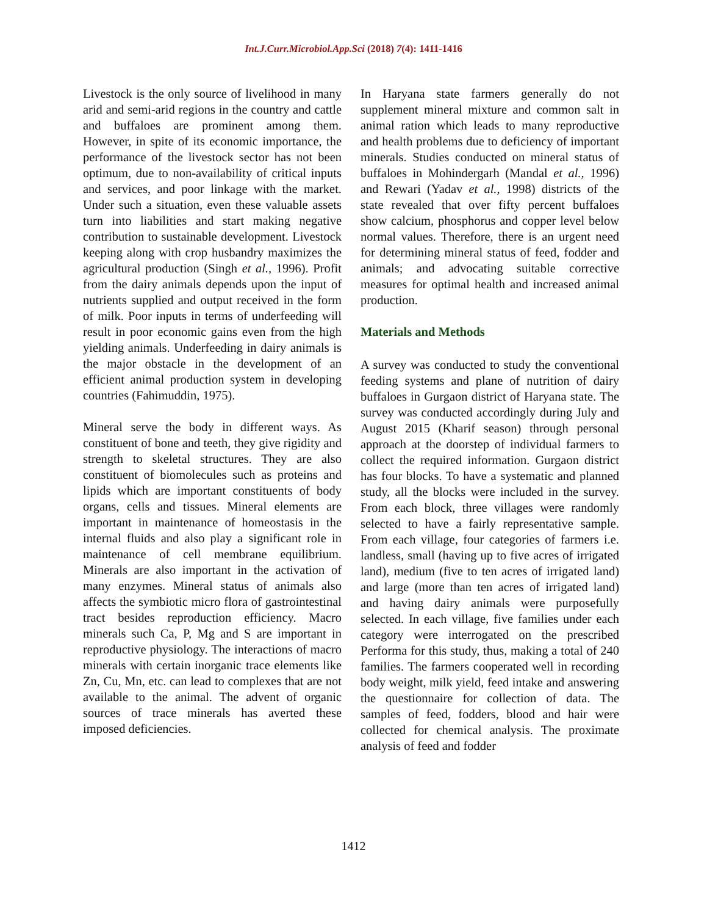Int.J.Curr.Microbiol.App.Sci (2018) 7(4): 1411-1416
Livestock is the only source of livelihood in many arid and semi-arid regions in the country and cattle and buffaloes are prominent among them. However, in spite of its economic importance, the performance of the livestock sector has not been optimum, due to non-availability of critical inputs and services, and poor linkage with the market. Under such a situation, even these valuable assets turn into liabilities and start making negative contribution to sustainable development. Livestock keeping along with crop husbandry maximizes the agricultural production (Singh et al., 1996). Profit from the dairy animals depends upon the input of nutrients supplied and output received in the form of milk. Poor inputs in terms of underfeeding will result in poor economic gains even from the high yielding animals. Underfeeding in dairy animals is the major obstacle in the development of an efficient animal production system in developing countries (Fahimuddin, 1975).
Mineral serve the body in different ways. As constituent of bone and teeth, they give rigidity and strength to skeletal structures. They are also constituent of biomolecules such as proteins and lipids which are important constituents of body organs, cells and tissues. Mineral elements are important in maintenance of homeostasis in the internal fluids and also play a significant role in maintenance of cell membrane equilibrium. Minerals are also important in the activation of many enzymes. Mineral status of animals also affects the symbiotic micro flora of gastrointestinal tract besides reproduction efficiency. Macro minerals such Ca, P, Mg and S are important in reproductive physiology. The interactions of macro minerals with certain inorganic trace elements like Zn, Cu, Mn, etc. can lead to complexes that are not available to the animal. The advent of organic sources of trace minerals has averted these imposed deficiencies.
In Haryana state farmers generally do not supplement mineral mixture and common salt in animal ration which leads to many reproductive and health problems due to deficiency of important minerals. Studies conducted on mineral status of buffaloes in Mohindergarh (Mandal et al., 1996) and Rewari (Yadav et al., 1998) districts of the state revealed that over fifty percent buffaloes show calcium, phosphorus and copper level below normal values. Therefore, there is an urgent need for determining mineral status of feed, fodder and animals; and advocating suitable corrective measures for optimal health and increased animal production.
Materials and Methods
A survey was conducted to study the conventional feeding systems and plane of nutrition of dairy buffaloes in Gurgaon district of Haryana state. The survey was conducted accordingly during July and August 2015 (Kharif season) through personal approach at the doorstep of individual farmers to collect the required information. Gurgaon district has four blocks. To have a systematic and planned study, all the blocks were included in the survey. From each block, three villages were randomly selected to have a fairly representative sample. From each village, four categories of farmers i.e. landless, small (having up to five acres of irrigated land), medium (five to ten acres of irrigated land) and large (more than ten acres of irrigated land) and having dairy animals were purposefully selected. In each village, five families under each category were interrogated on the prescribed Performa for this study, thus, making a total of 240 families. The farmers cooperated well in recording body weight, milk yield, feed intake and answering the questionnaire for collection of data. The samples of feed, fodders, blood and hair were collected for chemical analysis. The proximate analysis of feed and fodder
1412